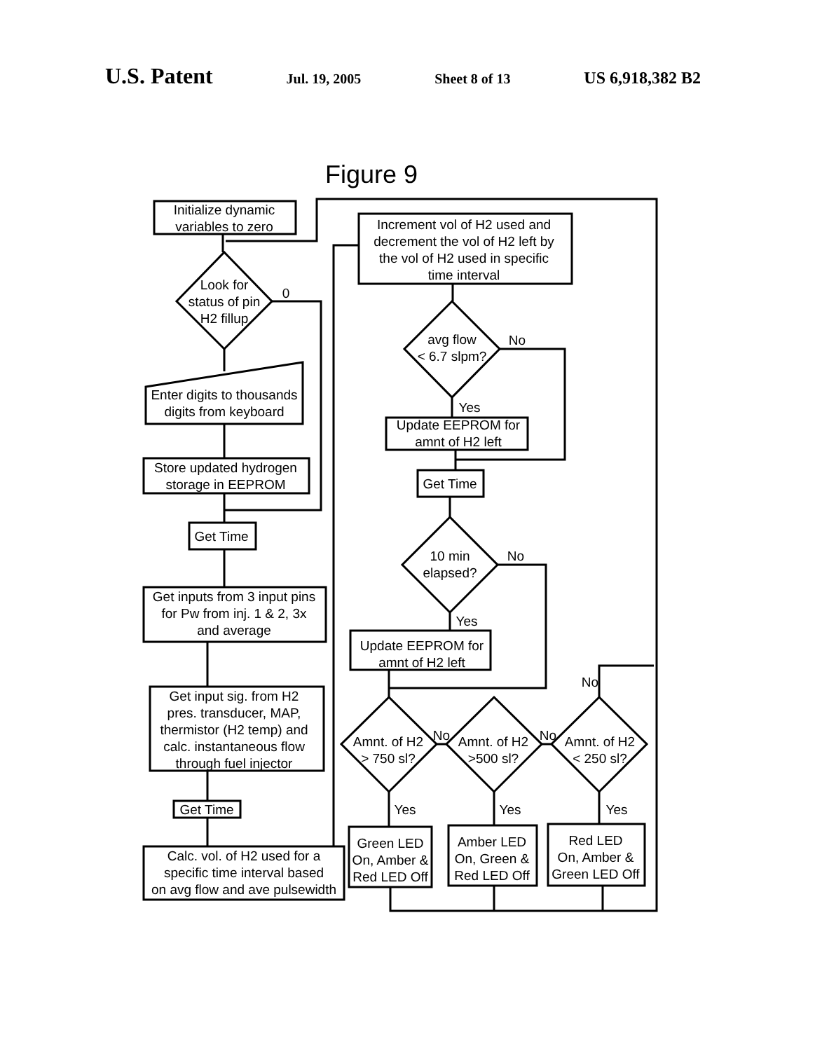U.S. Patent Jul. 19, 2005 Sheet 8 of 13 US 6,918,382 B2
Figure 9
Initialize dynamic
variables to zero
Look for
status of pin
H2 fillup
0
Enter digits to thousands
digits from keyboard
Store updated hydrogen
storage in EEPROM
Get Time
Get inputs from 3 input pins
for Pw from inj. 1 & 2, 3x
and average
Get input sig. from H2
pres. transducer, MAP,
thermistor (H2 temp) and
calc. instantaneous flow
through fuel injector
Get Time
Calc. vol. of H2 used for a
specific time interval based
on avg flow and ave pulsewidth
Increment vol of H2 used and
decrement the vol of H2 left by
the vol of H2 used in specific
time interval
avg flow
< 6.7 slpm?
No
Yes
Update EEPROM for
amnt of H2 left
Get Time
10 min
elapsed?
No
Yes
Update EEPROM for
amnt of H2 left
Amnt. of H2
> 750 sl?
No
Amnt. of H2
>500 sl?
No
Amnt. of H2
< 250 sl?
No
Yes
Yes
Yes
Green LED
On, Amber &
Red LED Off
Amber LED
On, Green &
Red LED Off
Red LED
On, Amber &
Green LED Off